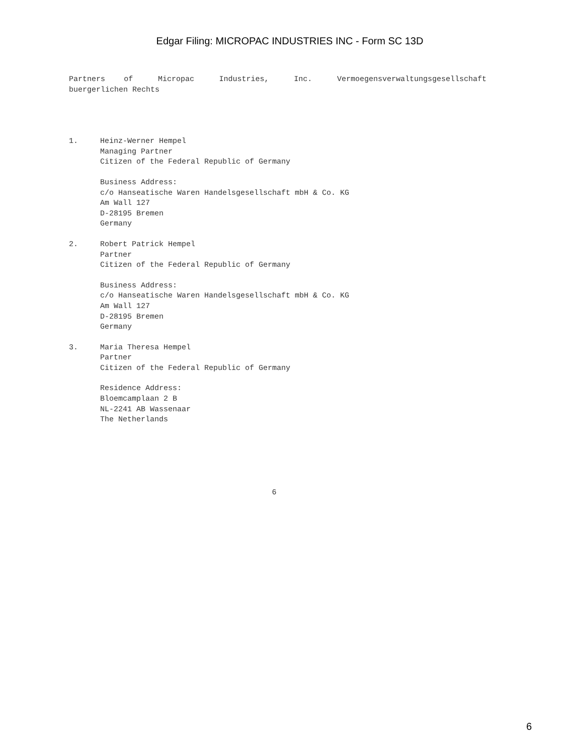Edgar Filing: MICROPAC INDUSTRIES INC - Form SC 13D
Partners of Micropac Industries, Inc. Vermoegensverwaltungsgesellschaft buergerlichen Rechts
1. Heinz-Werner Hempel
Managing Partner
Citizen of the Federal Republic of Germany
Business Address:
c/o Hanseatische Waren Handelsgesellschaft mbH & Co. KG
Am Wall 127
D-28195 Bremen
Germany
2. Robert Patrick Hempel
Partner
Citizen of the Federal Republic of Germany
Business Address:
c/o Hanseatische Waren Handelsgesellschaft mbH & Co. KG
Am Wall 127
D-28195 Bremen
Germany
3. Maria Theresa Hempel
Partner
Citizen of the Federal Republic of Germany
Residence Address:
Bloemcamplaan 2 B
NL-2241 AB Wassenaar
The Netherlands
6
6